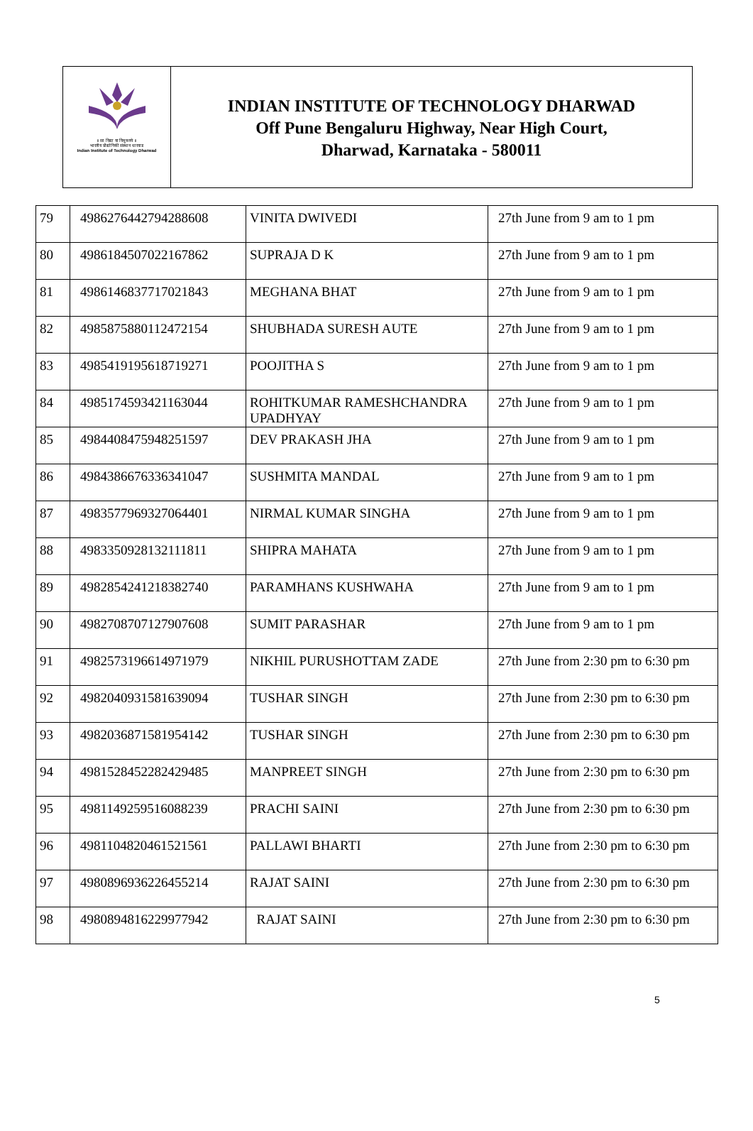॥ सा विद्या या विमुक्तये ॥
भारतीय प्रौद्योगिकी संस्थान धारवाड
Indian Institute of Technology Dharwad
INDIAN INSTITUTE OF TECHNOLOGY DHARWAD
Off Pune Bengaluru Highway, Near High Court,
Dharwad, Karnataka - 580011
| 79 | 4986276442794288608 | VINITA DWIVEDI | 27th June from 9 am to 1 pm |
| 80 | 4986184507022167862 | SUPRAJA D K | 27th June from 9 am to 1 pm |
| 81 | 4986146837717021843 | MEGHANA BHAT | 27th June from 9 am to 1 pm |
| 82 | 4985875880112472154 | SHUBHADA SURESH AUTE | 27th June from 9 am to 1 pm |
| 83 | 4985419195618719271 | POOJITHA S | 27th June from 9 am to 1 pm |
| 84 | 4985174593421163044 | ROHITKUMAR RAMESHCHANDRA UPADHYAY | 27th June from 9 am to 1 pm |
| 85 | 4984408475948251597 | DEV PRAKASH JHA | 27th June from 9 am to 1 pm |
| 86 | 4984386676336341047 | SUSHMITA MANDAL | 27th June from 9 am to 1 pm |
| 87 | 4983577969327064401 | NIRMAL KUMAR SINGHA | 27th June from 9 am to 1 pm |
| 88 | 4983350928132111811 | SHIPRA MAHATA | 27th June from 9 am to 1 pm |
| 89 | 4982854241218382740 | PARAMHANS KUSHWAHA | 27th June from 9 am to 1 pm |
| 90 | 4982708707127907608 | SUMIT PARASHAR | 27th June from 9 am to 1 pm |
| 91 | 4982573196614971979 | NIKHIL PURUSHOTTAM ZADE | 27th June from 2:30 pm to 6:30 pm |
| 92 | 4982040931581639094 | TUSHAR SINGH | 27th June from 2:30 pm to 6:30 pm |
| 93 | 4982036871581954142 | TUSHAR SINGH | 27th June from 2:30 pm to 6:30 pm |
| 94 | 4981528452282429485 | MANPREET SINGH | 27th June from 2:30 pm to 6:30 pm |
| 95 | 4981149259516088239 | PRACHI SAINI | 27th June from 2:30 pm to 6:30 pm |
| 96 | 4981104820461521561 | PALLAWI BHARTI | 27th June from 2:30 pm to 6:30 pm |
| 97 | 4980896936226455214 | RAJAT SAINI | 27th June from 2:30 pm to 6:30 pm |
| 98 | 4980894816229977942 | RAJAT SAINI | 27th June from 2:30 pm to 6:30 pm |
5